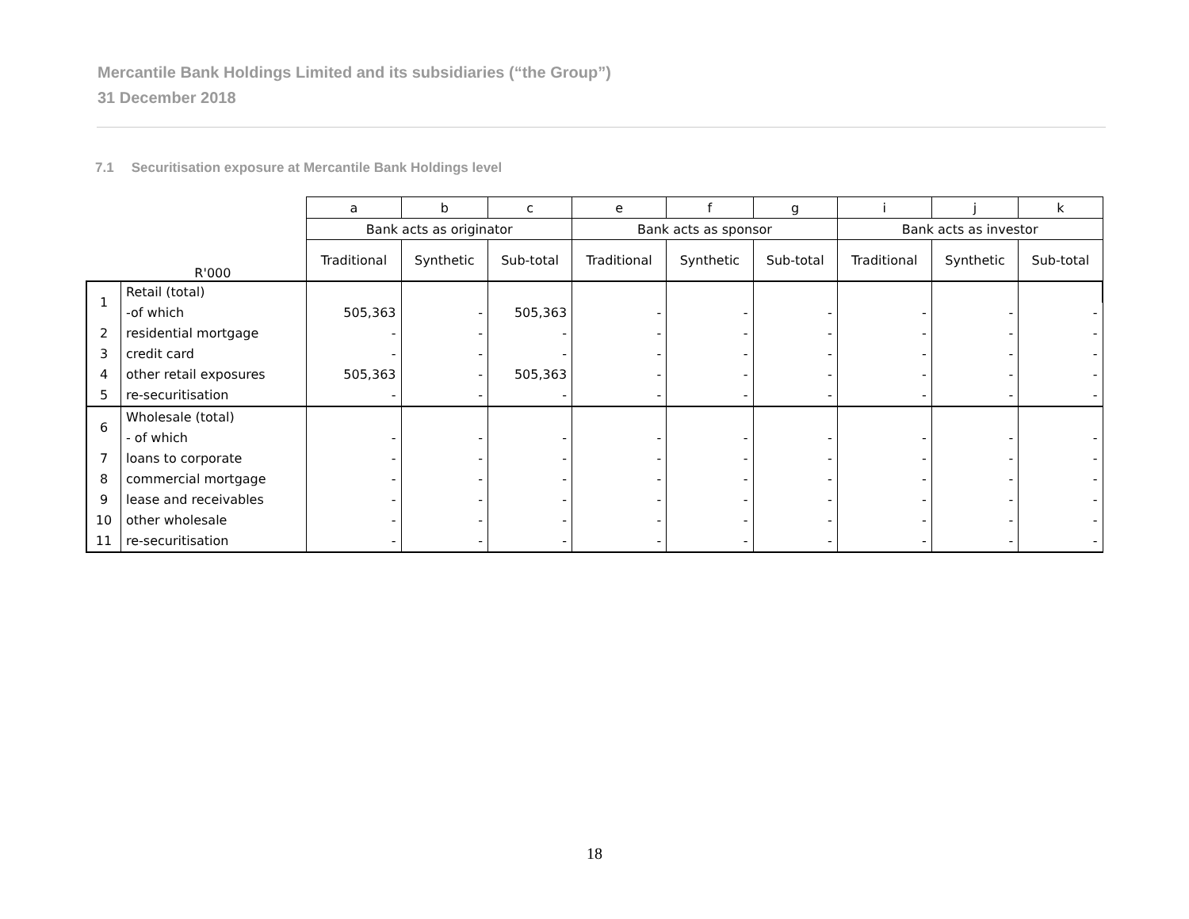Mercantile Bank Holdings Limited and its subsidiaries (“the Group”)
31 December 2018
7.1 Securitisation exposure at Mercantile Bank Holdings level
| | | a | b | c | e | f | g | i | j | k |
| | | Bank acts as originator | | | Bank acts as sponsor | | | Bank acts as investor | | |
| R'000 | | Traditional | Synthetic | Sub-total | Traditional | Synthetic | Sub-total | Traditional | Synthetic | Sub-total |
| 1 | Retail (total) | | | | | | | | | |
| | -of which | 505,363 | - | 505,363 | - | - | - | - | - | - |
| 2 | residential mortgage | - | - | - | - | - | - | - | - | - |
| 3 | credit card | - | - | - | - | - | - | - | - | - |
| 4 | other retail exposures | 505,363 | - | 505,363 | - | - | - | - | - | - |
| 5 | re-securitisation | - | - | - | - | - | - | - | - | - |
| 6 | Wholesale (total) | | | | | | | | | |
| | - of which | - | - | - | - | - | - | - | - | - |
| 7 | loans to corporate | - | - | - | - | - | - | - | - | - |
| 8 | commercial mortgage | - | - | - | - | - | - | - | - | - |
| 9 | lease and receivables | - | - | - | - | - | - | - | - | - |
| 10 | other wholesale | - | - | - | - | - | - | - | - | - |
| 11 | re-securitisation | - | - | - | - | - | - | - | - | - |
18